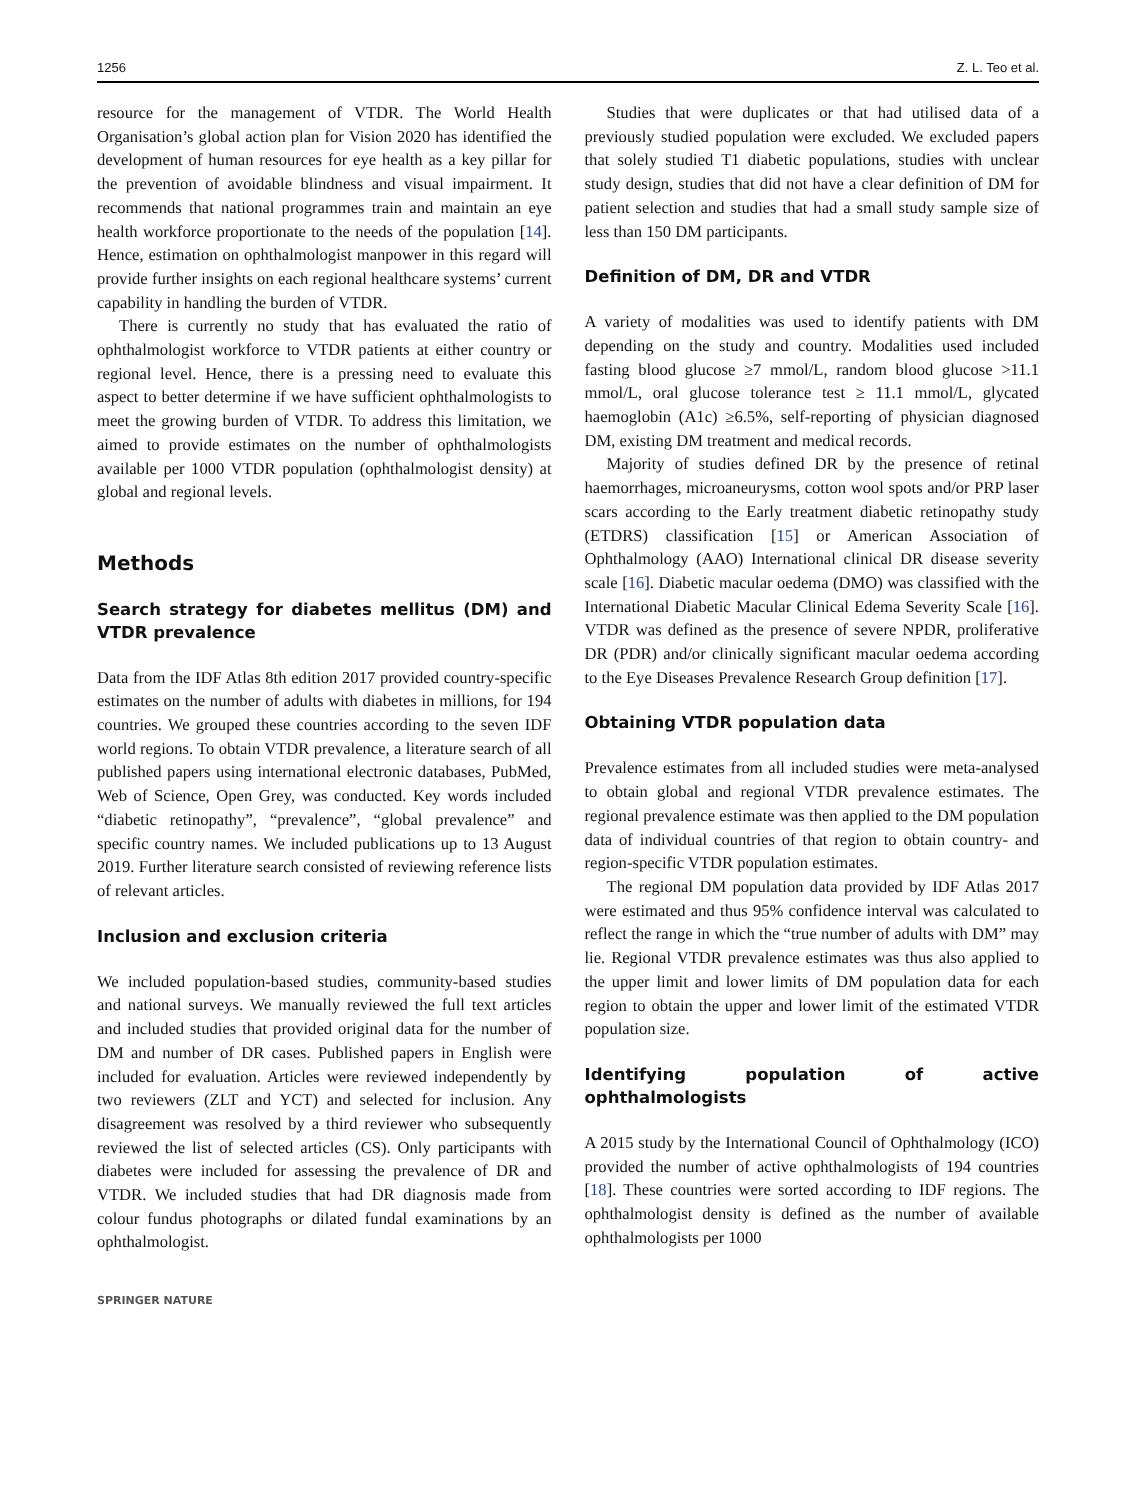1256 Z. L. Teo et al.
resource for the management of VTDR. The World Health Organisation’s global action plan for Vision 2020 has identified the development of human resources for eye health as a key pillar for the prevention of avoidable blindness and visual impairment. It recommends that national programmes train and maintain an eye health workforce proportionate to the needs of the population [14]. Hence, estimation on ophthalmologist manpower in this regard will provide further insights on each regional healthcare systems’ current capability in handling the burden of VTDR.
There is currently no study that has evaluated the ratio of ophthalmologist workforce to VTDR patients at either country or regional level. Hence, there is a pressing need to evaluate this aspect to better determine if we have sufficient ophthalmologists to meet the growing burden of VTDR. To address this limitation, we aimed to provide estimates on the number of ophthalmologists available per 1000 VTDR population (ophthalmologist density) at global and regional levels.
Methods
Search strategy for diabetes mellitus (DM) and VTDR prevalence
Data from the IDF Atlas 8th edition 2017 provided country-specific estimates on the number of adults with diabetes in millions, for 194 countries. We grouped these countries according to the seven IDF world regions. To obtain VTDR prevalence, a literature search of all published papers using international electronic databases, PubMed, Web of Science, Open Grey, was conducted. Key words included “diabetic retinopathy”, “prevalence”, “global prevalence” and specific country names. We included publications up to 13 August 2019. Further literature search consisted of reviewing reference lists of relevant articles.
Inclusion and exclusion criteria
We included population-based studies, community-based studies and national surveys. We manually reviewed the full text articles and included studies that provided original data for the number of DM and number of DR cases. Published papers in English were included for evaluation. Articles were reviewed independently by two reviewers (ZLT and YCT) and selected for inclusion. Any disagreement was resolved by a third reviewer who subsequently reviewed the list of selected articles (CS). Only participants with diabetes were included for assessing the prevalence of DR and VTDR. We included studies that had DR diagnosis made from colour fundus photographs or dilated fundal examinations by an ophthalmologist.
Studies that were duplicates or that had utilised data of a previously studied population were excluded. We excluded papers that solely studied T1 diabetic populations, studies with unclear study design, studies that did not have a clear definition of DM for patient selection and studies that had a small study sample size of less than 150 DM participants.
Definition of DM, DR and VTDR
A variety of modalities was used to identify patients with DM depending on the study and country. Modalities used included fasting blood glucose ≥7 mmol/L, random blood glucose >11.1 mmol/L, oral glucose tolerance test ≥ 11.1 mmol/L, glycated haemoglobin (A1c) ≥6.5%, self-reporting of physician diagnosed DM, existing DM treatment and medical records.
Majority of studies defined DR by the presence of retinal haemorrhages, microaneurysms, cotton wool spots and/or PRP laser scars according to the Early treatment diabetic retinopathy study (ETDRS) classification [15] or American Association of Ophthalmology (AAO) International clinical DR disease severity scale [16]. Diabetic macular oedema (DMO) was classified with the International Diabetic Macular Clinical Edema Severity Scale [16]. VTDR was defined as the presence of severe NPDR, proliferative DR (PDR) and/or clinically significant macular oedema according to the Eye Diseases Prevalence Research Group definition [17].
Obtaining VTDR population data
Prevalence estimates from all included studies were meta-analysed to obtain global and regional VTDR prevalence estimates. The regional prevalence estimate was then applied to the DM population data of individual countries of that region to obtain country- and region-specific VTDR population estimates.
The regional DM population data provided by IDF Atlas 2017 were estimated and thus 95% confidence interval was calculated to reflect the range in which the “true number of adults with DM” may lie. Regional VTDR prevalence estimates was thus also applied to the upper limit and lower limits of DM population data for each region to obtain the upper and lower limit of the estimated VTDR population size.
Identifying population of active ophthalmologists
A 2015 study by the International Council of Ophthalmology (ICO) provided the number of active ophthalmologists of 194 countries [18]. These countries were sorted according to IDF regions. The ophthalmologist density is defined as the number of available ophthalmologists per 1000
SPRINGER NATURE